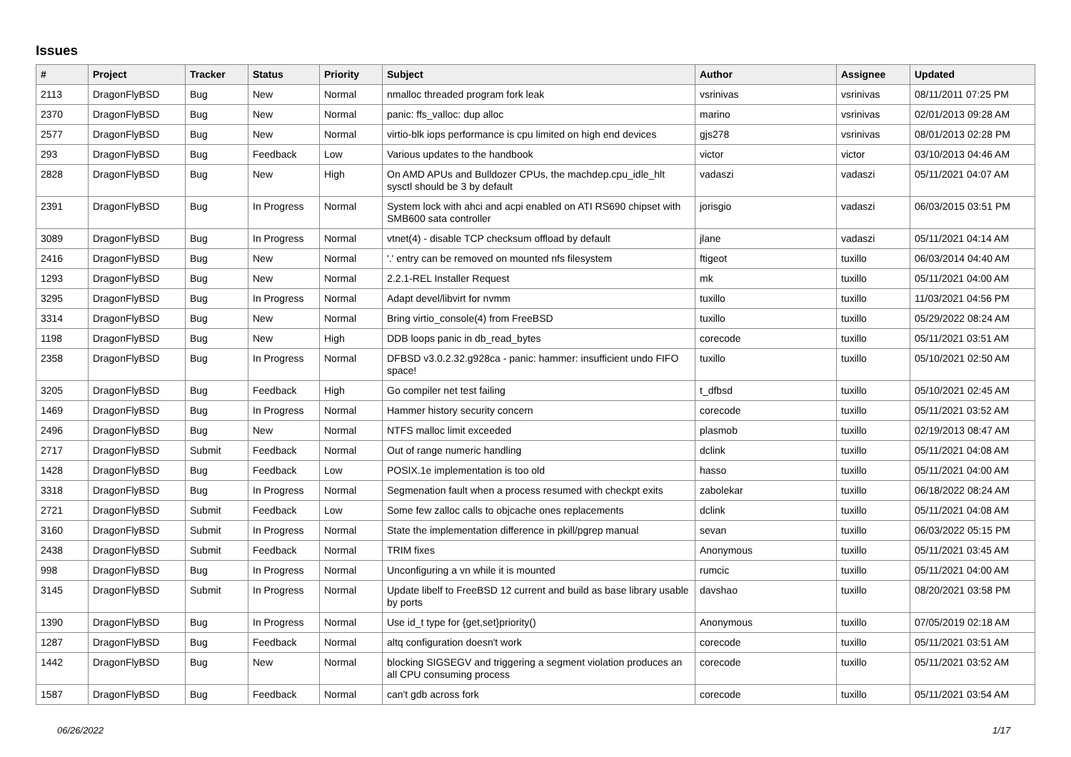Issues
| # | Project | Tracker | Status | Priority | Subject | Author | Assignee | Updated |
| --- | --- | --- | --- | --- | --- | --- | --- | --- |
| 2113 | DragonFlyBSD | Bug | New | Normal | nmalloc threaded program fork leak | vsrinivas | vsrinivas | 08/11/2011 07:25 PM |
| 2370 | DragonFlyBSD | Bug | New | Normal | panic: ffs_valloc: dup alloc | marino | vsrinivas | 02/01/2013 09:28 AM |
| 2577 | DragonFlyBSD | Bug | New | Normal | virtio-blk iops performance is cpu limited on high end devices | gjs278 | vsrinivas | 08/01/2013 02:28 PM |
| 293 | DragonFlyBSD | Bug | Feedback | Low | Various updates to the handbook | victor | victor | 03/10/2013 04:46 AM |
| 2828 | DragonFlyBSD | Bug | New | High | On AMD APUs and Bulldozer CPUs, the machdep.cpu_idle_hlt sysctl should be 3 by default | vadaszi | vadaszi | 05/11/2021 04:07 AM |
| 2391 | DragonFlyBSD | Bug | In Progress | Normal | System lock with ahci and acpi enabled on ATI RS690 chipset with SMB600 sata controller | jorisgio | vadaszi | 06/03/2015 03:51 PM |
| 3089 | DragonFlyBSD | Bug | In Progress | Normal | vtnet(4) - disable TCP checksum offload by default | jlane | vadaszi | 05/11/2021 04:14 AM |
| 2416 | DragonFlyBSD | Bug | New | Normal | '.' entry can be removed on mounted nfs filesystem | ftigeot | tuxillo | 06/03/2014 04:40 AM |
| 1293 | DragonFlyBSD | Bug | New | Normal | 2.2.1-REL Installer Request | mk | tuxillo | 05/11/2021 04:00 AM |
| 3295 | DragonFlyBSD | Bug | In Progress | Normal | Adapt devel/libvirt for nvmm | tuxillo | tuxillo | 11/03/2021 04:56 PM |
| 3314 | DragonFlyBSD | Bug | New | Normal | Bring virtio_console(4) from FreeBSD | tuxillo | tuxillo | 05/29/2022 08:24 AM |
| 1198 | DragonFlyBSD | Bug | New | High | DDB loops panic in db_read_bytes | corecode | tuxillo | 05/11/2021 03:51 AM |
| 2358 | DragonFlyBSD | Bug | In Progress | Normal | DFBSD v3.0.2.32.g928ca - panic: hammer: insufficient undo FIFO space! | tuxillo | tuxillo | 05/10/2021 02:50 AM |
| 3205 | DragonFlyBSD | Bug | Feedback | High | Go compiler net test failing | t_dfbsd | tuxillo | 05/10/2021 02:45 AM |
| 1469 | DragonFlyBSD | Bug | In Progress | Normal | Hammer history security concern | corecode | tuxillo | 05/11/2021 03:52 AM |
| 2496 | DragonFlyBSD | Bug | New | Normal | NTFS malloc limit exceeded | plasmob | tuxillo | 02/19/2013 08:47 AM |
| 2717 | DragonFlyBSD | Submit | Feedback | Normal | Out of range numeric handling | dclink | tuxillo | 05/11/2021 04:08 AM |
| 1428 | DragonFlyBSD | Bug | Feedback | Low | POSIX.1e implementation is too old | hasso | tuxillo | 05/11/2021 04:00 AM |
| 3318 | DragonFlyBSD | Bug | In Progress | Normal | Segmenation fault when a process resumed with checkpt exits | zabolekar | tuxillo | 06/18/2022 08:24 AM |
| 2721 | DragonFlyBSD | Submit | Feedback | Low | Some few zalloc calls to objcache ones replacements | dclink | tuxillo | 05/11/2021 04:08 AM |
| 3160 | DragonFlyBSD | Submit | In Progress | Normal | State the implementation difference in pkill/pgrep manual | sevan | tuxillo | 06/03/2022 05:15 PM |
| 2438 | DragonFlyBSD | Submit | Feedback | Normal | TRIM fixes | Anonymous | tuxillo | 05/11/2021 03:45 AM |
| 998 | DragonFlyBSD | Bug | In Progress | Normal | Unconfiguring a vn while it is mounted | rumcic | tuxillo | 05/11/2021 04:00 AM |
| 3145 | DragonFlyBSD | Submit | In Progress | Normal | Update libelf to FreeBSD 12 current and build as base library usable by ports | davshao | tuxillo | 08/20/2021 03:58 PM |
| 1390 | DragonFlyBSD | Bug | In Progress | Normal | Use id_t type for {get,set}priority() | Anonymous | tuxillo | 07/05/2019 02:18 AM |
| 1287 | DragonFlyBSD | Bug | Feedback | Normal | altq configuration doesn't work | corecode | tuxillo | 05/11/2021 03:51 AM |
| 1442 | DragonFlyBSD | Bug | New | Normal | blocking SIGSEGV and triggering a segment violation produces an all CPU consuming process | corecode | tuxillo | 05/11/2021 03:52 AM |
| 1587 | DragonFlyBSD | Bug | Feedback | Normal | can't gdb across fork | corecode | tuxillo | 05/11/2021 03:54 AM |
06/26/2022 1/17